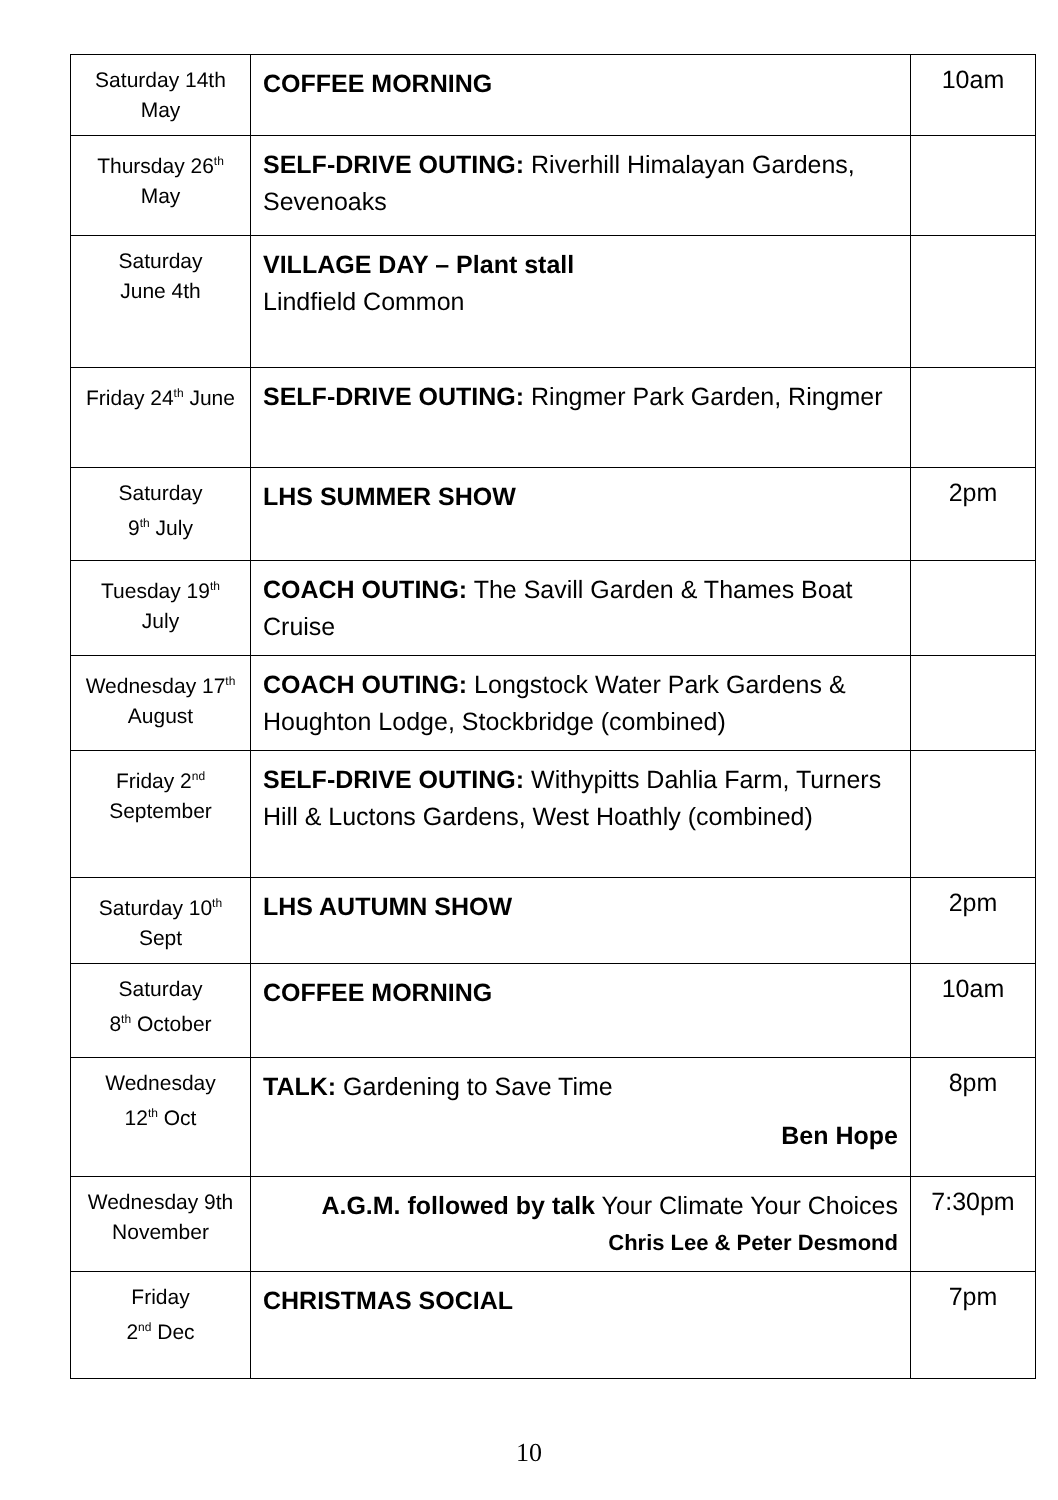| Saturday 14th May | COFFEE MORNING | 10am |
| Thursday 26<sup>th</sup> May | SELF-DRIVE OUTING: Riverhill Himalayan Gardens, Sevenoaks | |
| Saturday June 4th | VILLAGE DAY – Plant stall Lindfield Common | |
| Friday 24<sup>th</sup> June | SELF-DRIVE OUTING: Ringmer Park Garden, Ringmer | |
| Saturday 9<sup>th</sup> July | LHS SUMMER SHOW | 2pm |
| Tuesday 19<sup>th</sup> July | COACH OUTING: The Savill Garden & Thames Boat Cruise | |
| Wednesday 17<sup>th</sup> August | COACH OUTING: Longstock Water Park Gardens & Houghton Lodge, Stockbridge (combined) | |
| Friday 2<sup>nd</sup> September | SELF-DRIVE OUTING: Withypitts Dahlia Farm, Turners Hill & Luctons Gardens, West Hoathly (combined) | |
| Saturday 10<sup>th</sup> Sept | LHS AUTUMN SHOW | 2pm |
| Saturday 8<sup>th</sup> October | COFFEE MORNING | 10am |
| Wednesday 12<sup>th</sup> Oct | TALK: Gardening to Save Time Ben Hope | 8pm |
| Wednesday 9th November | A.G.M. followed by talk Your Climate Your Choices Chris Lee & Peter Desmond | 7:30pm |
| Friday 2<sup>nd</sup> Dec | CHRISTMAS SOCIAL | 7pm |
10